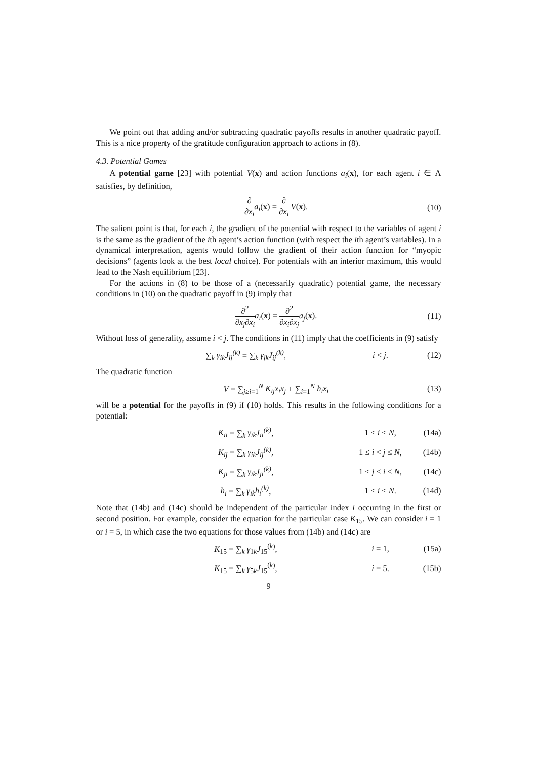We point out that adding and/or subtracting quadratic payoffs results in another quadratic payoff. This is a nice property of the gratitude configuration approach to actions in (8).
4.3. Potential Games
A potential game [23] with potential V(x) and action functions a<sub>i</sub>(x), for each agent i ∈ Λ satisfies, by definition,
∂ ∂x<sub>i</sub> a<sub>i</sub>(x) = ∂ ∂x<sub>i</sub> V(x). (10)
The salient point is that, for each i, the gradient of the potential with respect to the variables of agent i is the same as the gradient of the ith agent’s action function (with respect the ith agent’s variables). In a dynamical interpretation, agents would follow the gradient of their action function for “myopic decisions” (agents look at the best local choice). For potentials with an interior maximum, this would lead to the Nash equilibrium [23].
For the actions in (8) to be those of a (necessarily quadratic) potential game, the necessary conditions in (10) on the quadratic payoff in (9) imply that
∂<sup>2</sup> ∂x<sub>j</sub>∂x<sub>i</sub> a<sub>i</sub>(x) = ∂<sup>2</sup> ∂x<sub>i</sub>∂x<sub>j</sub> a<sub>j</sub>(x).
(11)
Without loss of generality, assume i < j. The conditions in (11) imply that the coefficients in (9) satisfy
∑<sub>k</sub> γ<sub>ik</sub>J<sub>ij</sub><sup>(k)</sup> = ∑<sub>k</sub> γ<sub>jk</sub>J<sub>ij</sub><sup>(k)</sup>, i < j. (12)
The quadratic function
V = ∑<sub>j≥i=1</sub><sup>N</sup> K<sub>ij</sub>x<sub>i</sub>x<sub>j</sub> + ∑<sub>i=1</sub><sup>N</sup> h<sub>i</sub>x<sub>i</sub>
(13)
will be a potential for the payoffs in (9) if (10) holds. This results in the following conditions for a potential:
K<sub>ii</sub> = ∑<sub>k</sub> γ<sub>ik</sub>J<sub>ii</sub><sup>(k)</sup>, 1 ≤ i ≤ N, (14a)
K<sub>ij</sub> = ∑<sub>k</sub> γ<sub>ik</sub>J<sub>ij</sub><sup>(k)</sup>,
1 ≤ i < j ≤ N,
(14b)
K<sub>ji</sub> = ∑<sub>k</sub> γ<sub>ik</sub>J<sub>ji</sub><sup>(k)</sup>,
1 ≤ j < i ≤ N,
(14c)
h<sub>i</sub> = ∑<sub>k</sub> γ<sub>ik</sub>h<sub>i</sub><sup>(k)</sup>, 1 ≤ i ≤ N. (14d)
Note that (14b) and (14c) should be independent of the particular index i occurring in the first or second position. For example, consider the equation for the particular case K<sub>15</sub>. We can consider i = 1 or i = 5, in which case the two equations for those values from (14b) and (14c) are
K<sub>15</sub> = ∑<sub>k</sub> γ<sub>1k</sub>J<sub>15</sub><sup>(k)</sup>, i = 1, (15a)
K<sub>15</sub> = ∑<sub>k</sub> γ<sub>5k</sub>J<sub>15</sub><sup>(k)</sup>, i = 5. (15b)
9